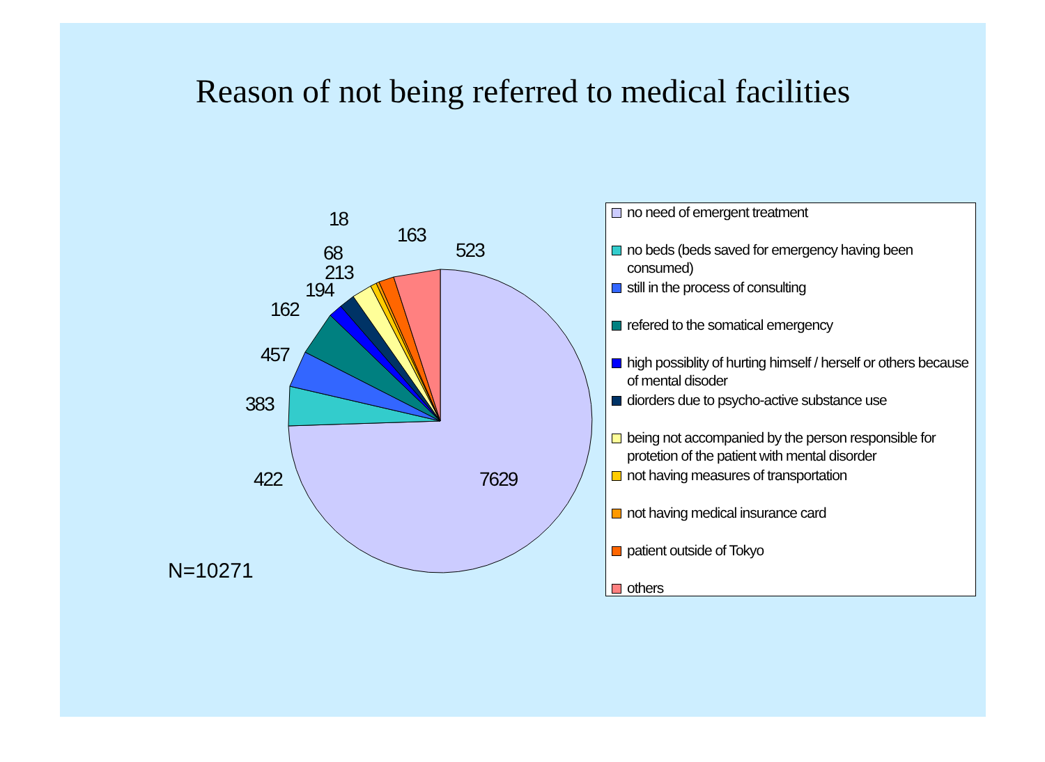Reason of not being referred to medical facilities
7629
422
383
457
162
194
213
68
18
163
523
no need of emergent treatment
no beds (beds saved for emergency having been consumed)
still in the process of consulting
refered to the somatical emergency
high possiblity of hurting himself / herself or others because of mental disoder
diorders due to psycho-active substance use
being not accompanied by the person responsible for protetion of the patient with mental disorder
not having measures of transportation
not having medical insurance card
patient outside of Tokyo
others
N=10271